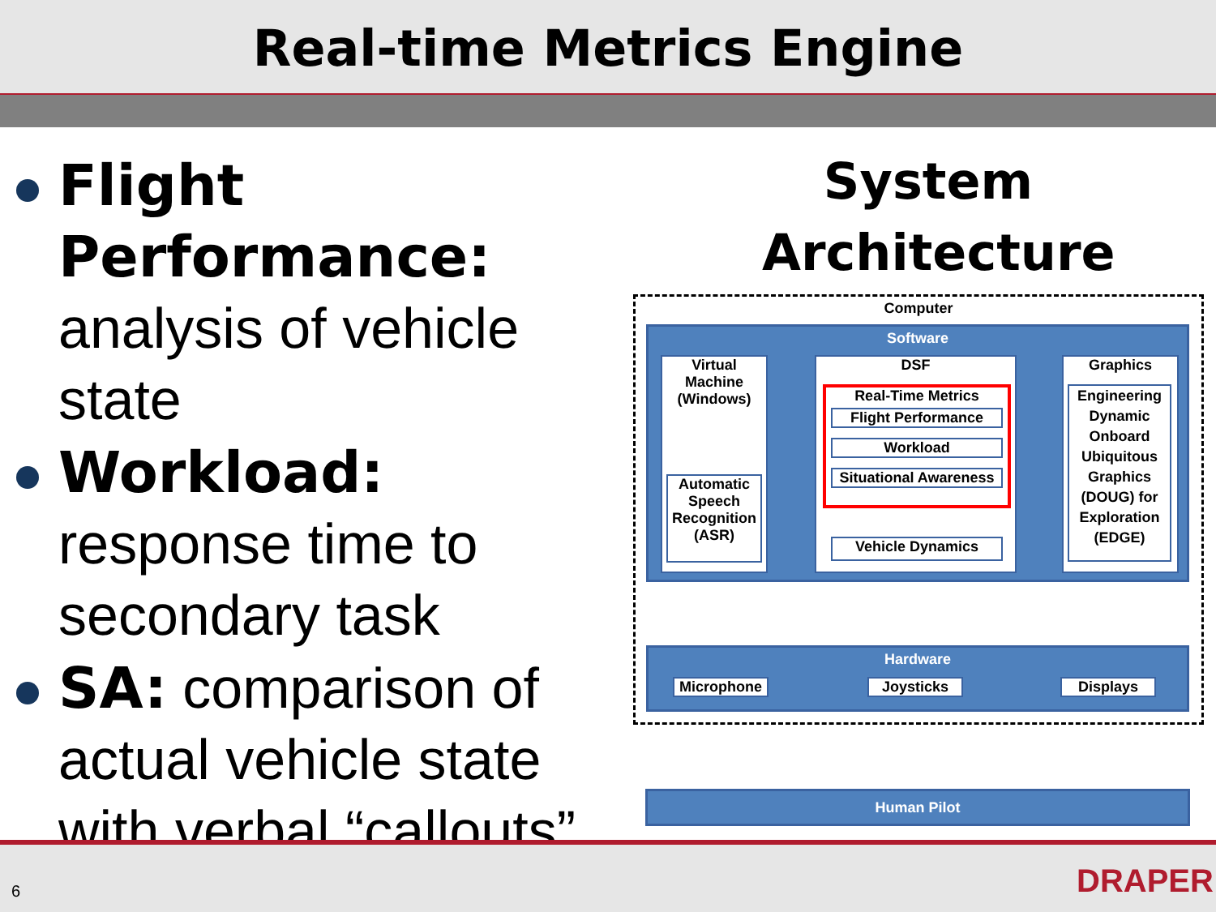Real-time Metrics Engine
Flight Performance: analysis of vehicle state
Workload: response time to secondary task
SA: comparison of actual vehicle state with verbal “callouts”
System Architecture
Computer
Software
Virtual Machine (Windows)
Automatic Speech Recognition (ASR)
DSF
Real-Time Metrics
Flight Performance
Workload
Situational Awareness
Vehicle Dynamics
Graphics
Engineering Dynamic Onboard Ubiquitous Graphics (DOUG) for Exploration (EDGE)
Hardware
Microphone Joysticks Displays
Human Pilot
6 DRAPER